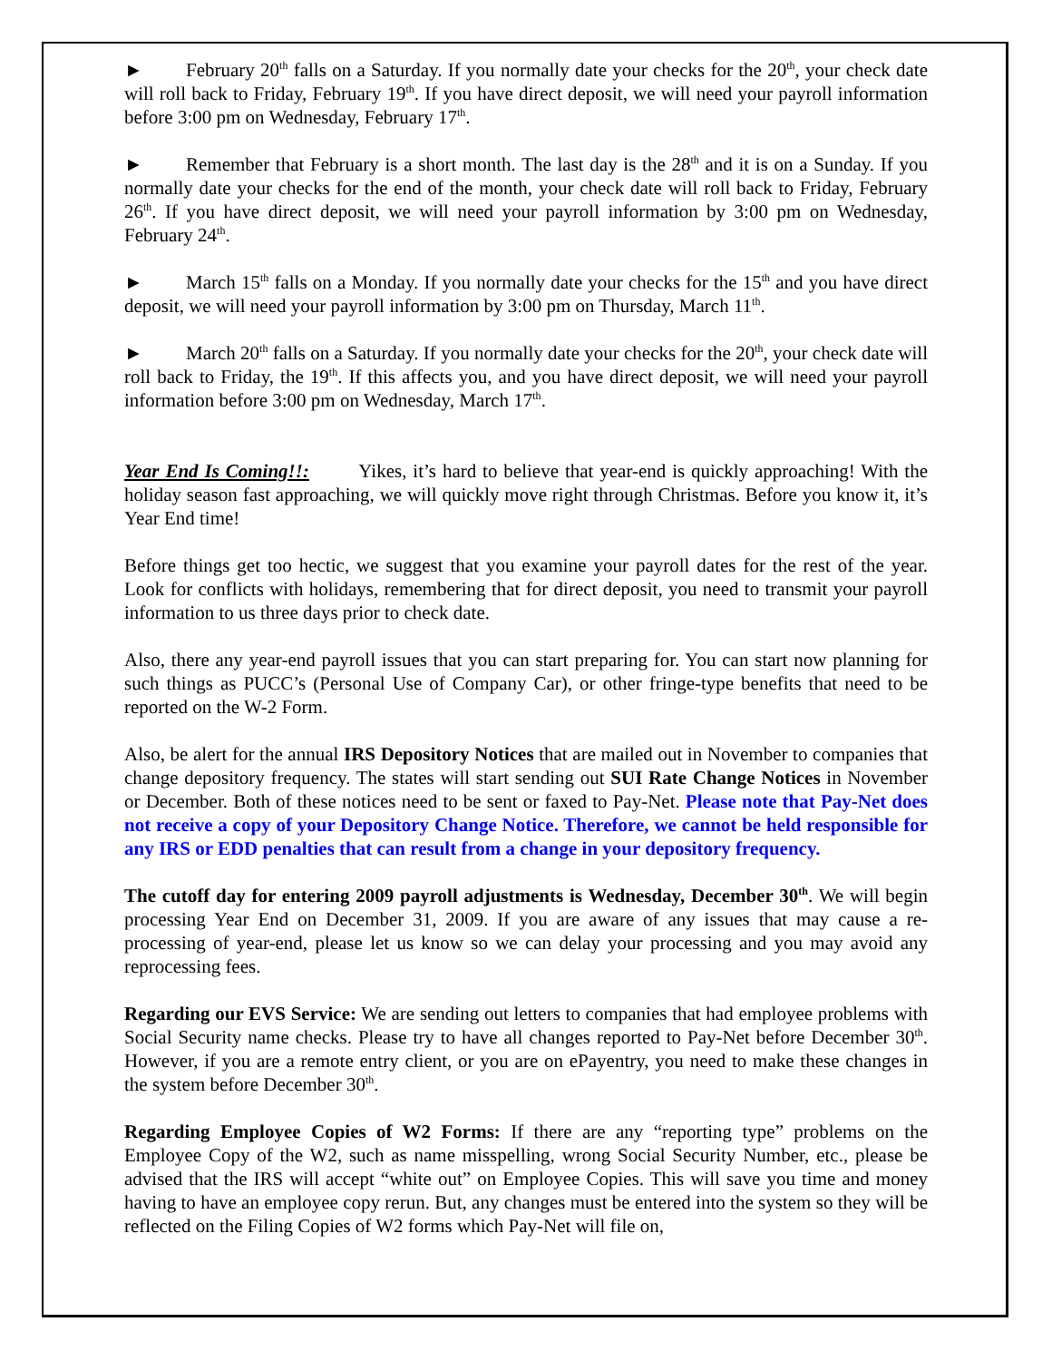► February 20<sup>th</sup> falls on a Saturday. If you normally date your checks for the 20<sup>th</sup>, your check date will roll back to Friday, February 19<sup>th</sup>. If you have direct deposit, we will need your payroll information before 3:00 pm on Wednesday, February 17<sup>th</sup>.
► Remember that February is a short month. The last day is the 28<sup>th</sup> and it is on a Sunday. If you normally date your checks for the end of the month, your check date will roll back to Friday, February 26<sup>th</sup>. If you have direct deposit, we will need your payroll information by 3:00 pm on Wednesday, February 24<sup>th</sup>.
► March 15<sup>th</sup> falls on a Monday. If you normally date your checks for the 15<sup>th</sup> and you have direct deposit, we will need your payroll information by 3:00 pm on Thursday, March 11<sup>th</sup>.
► March 20<sup>th</sup> falls on a Saturday. If you normally date your checks for the 20<sup>th</sup>, your check date will roll back to Friday, the 19<sup>th</sup>. If this affects you, and you have direct deposit, we will need your payroll information before 3:00 pm on Wednesday, March 17<sup>th</sup>.
Year End Is Coming!!: Yikes, it’s hard to believe that year-end is quickly approaching! With the holiday season fast approaching, we will quickly move right through Christmas. Before you know it, it’s Year End time!
Before things get too hectic, we suggest that you examine your payroll dates for the rest of the year. Look for conflicts with holidays, remembering that for direct deposit, you need to transmit your payroll information to us three days prior to check date.
Also, there any year-end payroll issues that you can start preparing for. You can start now planning for such things as PUCC’s (Personal Use of Company Car), or other fringe-type benefits that need to be reported on the W-2 Form.
Also, be alert for the annual IRS Depository Notices that are mailed out in November to companies that change depository frequency. The states will start sending out SUI Rate Change Notices in November or December. Both of these notices need to be sent or faxed to Pay-Net. Please note that Pay-Net does not receive a copy of your Depository Change Notice. Therefore, we cannot be held responsible for any IRS or EDD penalties that can result from a change in your depository frequency.
The cutoff day for entering 2009 payroll adjustments is Wednesday, December 30<sup>th</sup>. We will begin processing Year End on December 31, 2009. If you are aware of any issues that may cause a re-processing of year-end, please let us know so we can delay your processing and you may avoid any reprocessing fees.
Regarding our EVS Service: We are sending out letters to companies that had employee problems with Social Security name checks. Please try to have all changes reported to Pay-Net before December 30<sup>th</sup>. However, if you are a remote entry client, or you are on ePayentry, you need to make these changes in the system before December 30<sup>th</sup>.
Regarding Employee Copies of W2 Forms: If there are any “reporting type” problems on the Employee Copy of the W2, such as name misspelling, wrong Social Security Number, etc., please be advised that the IRS will accept “white out” on Employee Copies. This will save you time and money having to have an employee copy rerun. But, any changes must be entered into the system so they will be reflected on the Filing Copies of W2 forms which Pay-Net will file on,